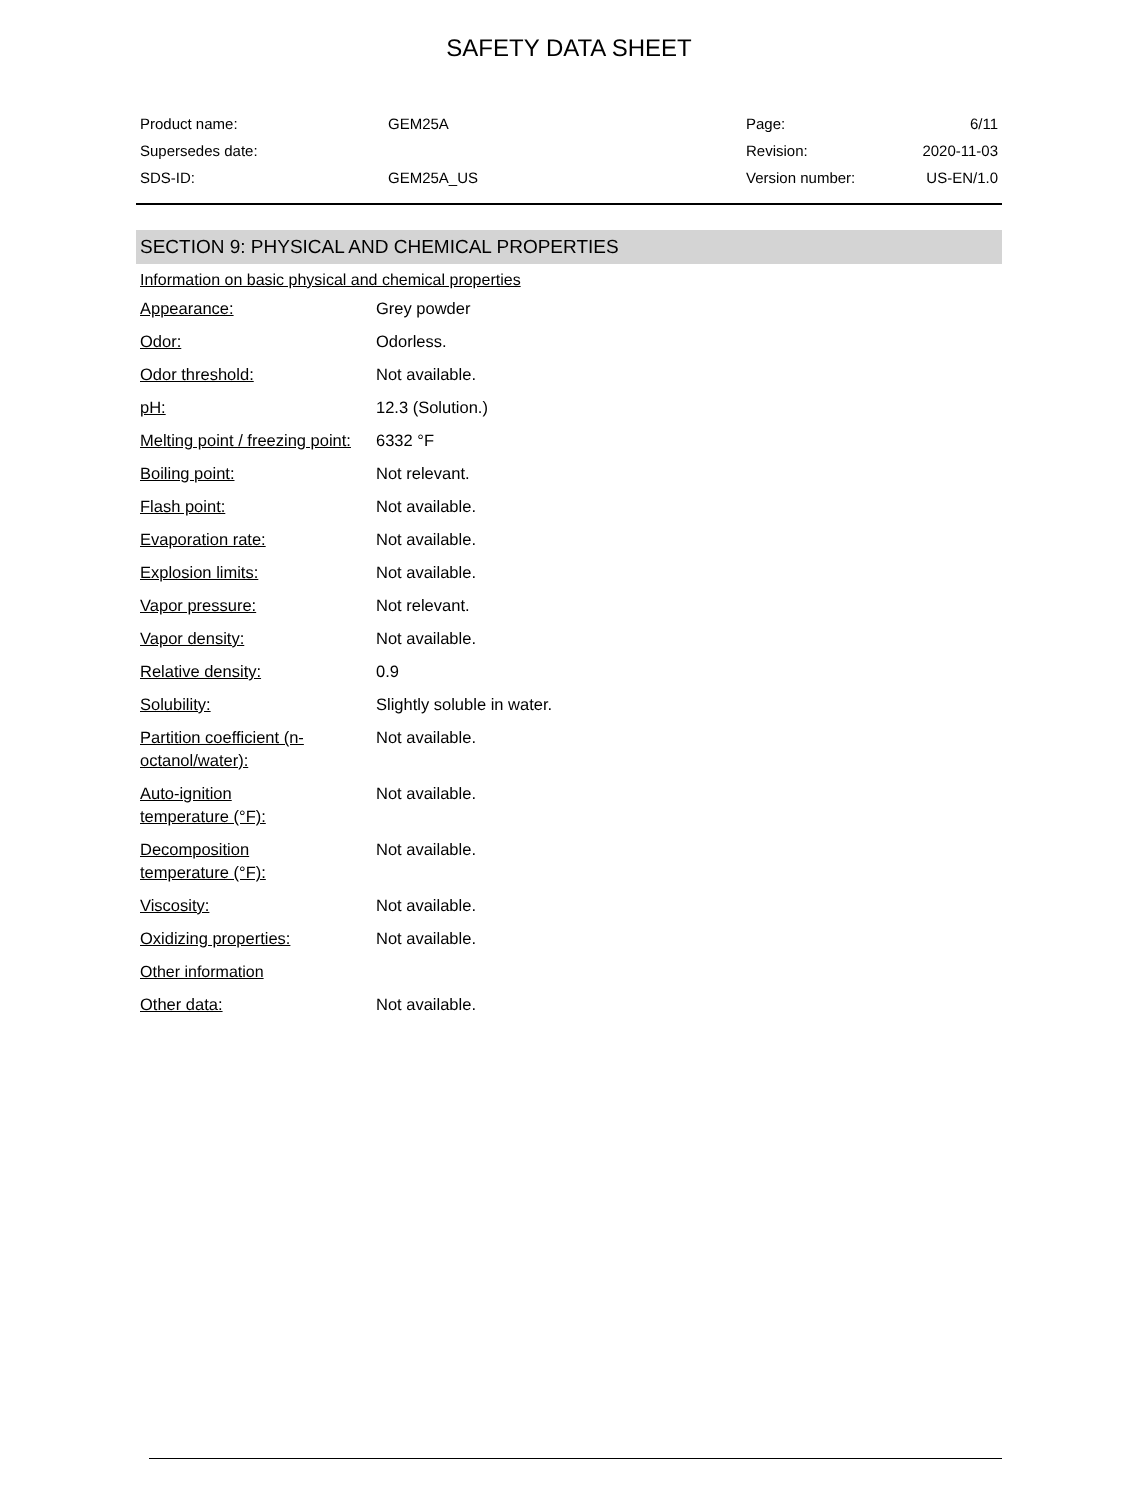SAFETY DATA SHEET
| Product name: | GEM25A | Page: | 6/11 |
| Supersedes date: | | Revision: | 2020-11-03 |
| SDS-ID: | GEM25A_US | Version number: | US-EN/1.0 |
SECTION 9: PHYSICAL AND CHEMICAL PROPERTIES
Information on basic physical and chemical properties
| Appearance: | Grey powder |
| Odor: | Odorless. |
| Odor threshold: | Not available. |
| pH: | 12.3 (Solution.) |
| Melting point / freezing point: | 6332 °F |
| Boiling point: | Not relevant. |
| Flash point: | Not available. |
| Evaporation rate: | Not available. |
| Explosion limits: | Not available. |
| Vapor pressure: | Not relevant. |
| Vapor density: | Not available. |
| Relative density: | 0.9 |
| Solubility: | Slightly soluble in water. |
| Partition coefficient (n- octanol/water): | Not available. |
| Auto-ignition temperature (°F): | Not available. |
| Decomposition temperature (°F): | Not available. |
| Viscosity: | Not available. |
| Oxidizing properties: | Not available. |
| Other information | |
| Other data: | Not available. |